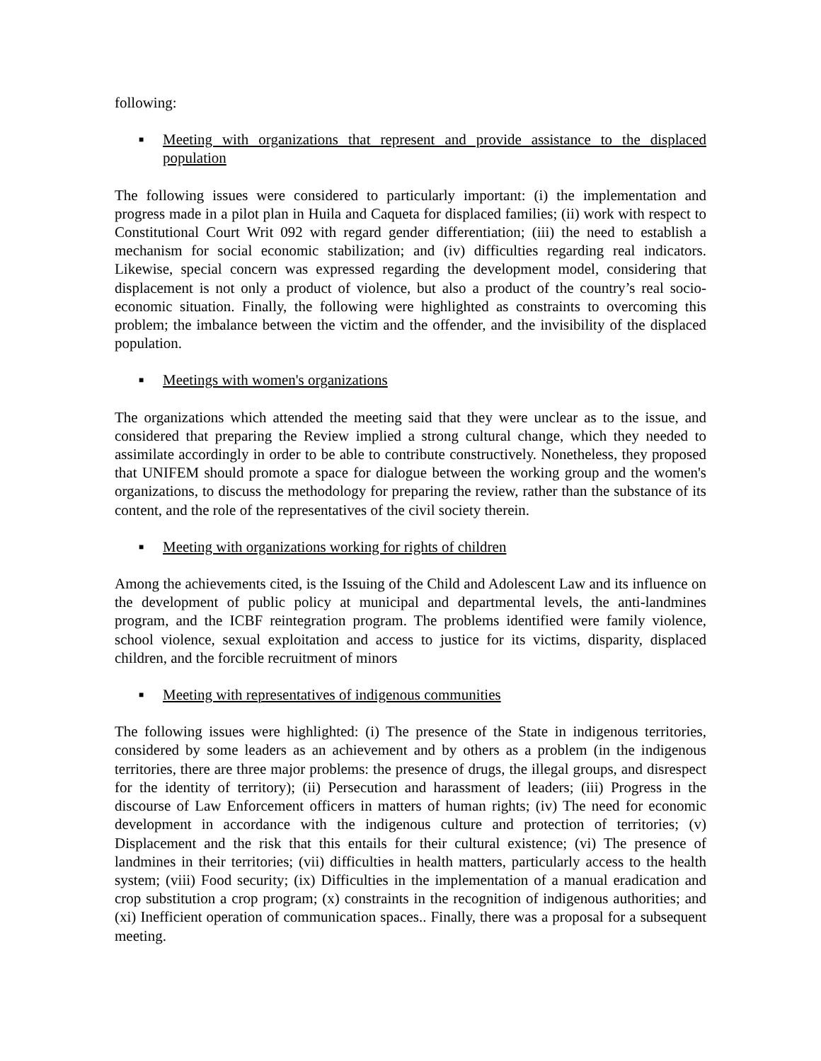following:
■ Meeting with organizations that represent and provide assistance to the displaced population
The following issues were considered to particularly important: (i) the implementation and progress made in a pilot plan in Huila and Caqueta for displaced families; (ii) work with respect to Constitutional Court Writ 092 with regard gender differentiation; (iii) the need to establish a mechanism for social economic stabilization; and (iv) difficulties regarding real indicators. Likewise, special concern was expressed regarding the development model, considering that displacement is not only a product of violence, but also a product of the country’s real socio-economic situation. Finally, the following were highlighted as constraints to overcoming this problem; the imbalance between the victim and the offender, and the invisibility of the displaced population.
■ Meetings with women's organizations
The organizations which attended the meeting said that they were unclear as to the issue, and considered that preparing the Review implied a strong cultural change, which they needed to assimilate accordingly in order to be able to contribute constructively. Nonetheless, they proposed that UNIFEM should promote a space for dialogue between the working group and the women's organizations, to discuss the methodology for preparing the review, rather than the substance of its content, and the role of the representatives of the civil society therein.
■ Meeting with organizations working for rights of children
Among the achievements cited, is the Issuing of the Child and Adolescent Law and its influence on the development of public policy at municipal and departmental levels, the anti-landmines program, and the ICBF reintegration program. The problems identified were family violence, school violence, sexual exploitation and access to justice for its victims, disparity, displaced children, and the forcible recruitment of minors
■ Meeting with representatives of indigenous communities
The following issues were highlighted: (i) The presence of the State in indigenous territories, considered by some leaders as an achievement and by others as a problem (in the indigenous territories, there are three major problems: the presence of drugs, the illegal groups, and disrespect for the identity of territory); (ii) Persecution and harassment of leaders; (iii) Progress in the discourse of Law Enforcement officers in matters of human rights; (iv) The need for economic development in accordance with the indigenous culture and protection of territories; (v) Displacement and the risk that this entails for their cultural existence; (vi) The presence of landmines in their territories; (vii) difficulties in health matters, particularly access to the health system; (viii) Food security; (ix) Difficulties in the implementation of a manual eradication and crop substitution a crop program; (x) constraints in the recognition of indigenous authorities; and (xi) Inefficient operation of communication spaces.. Finally, there was a proposal for a subsequent meeting.